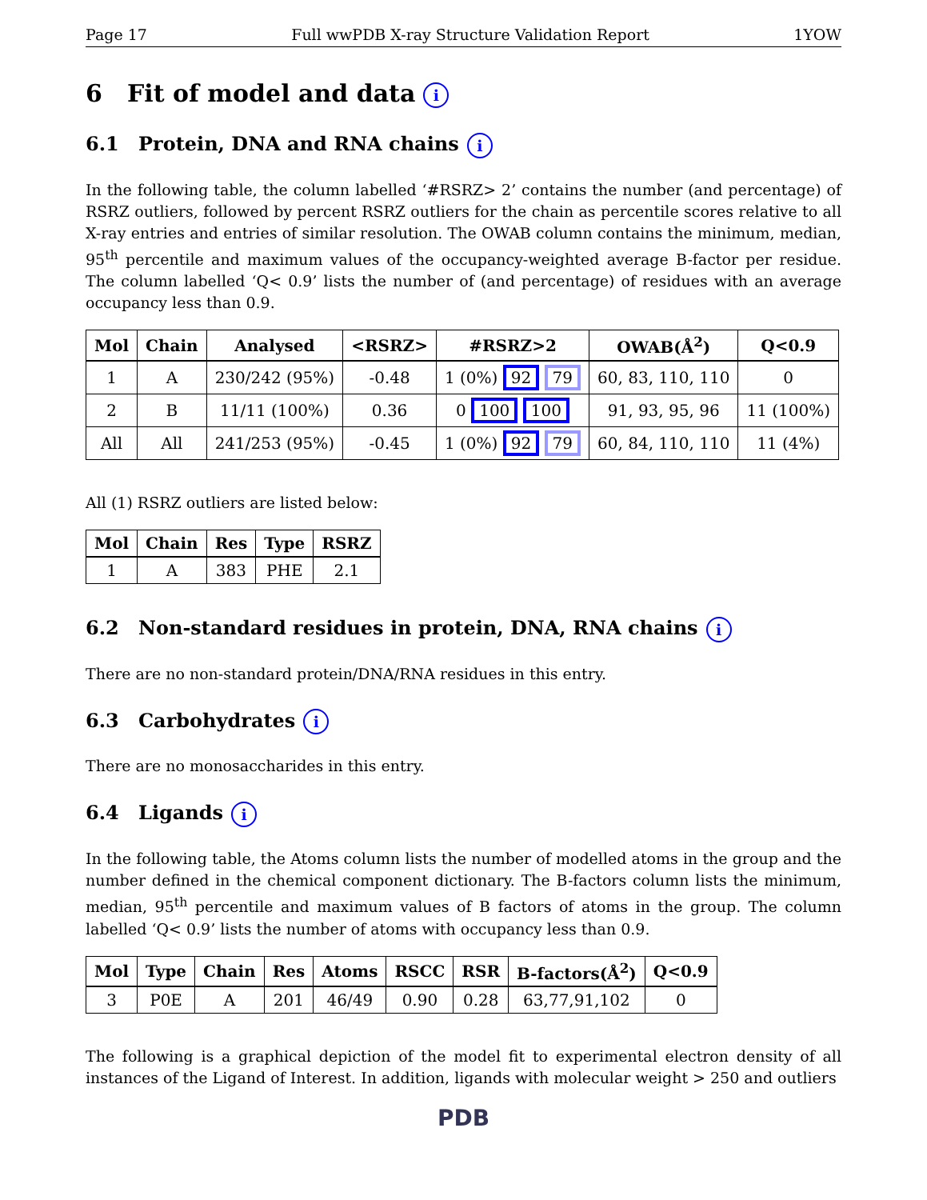Page 17 Full wwPDB X-ray Structure Validation Report 1YOW
6 Fit of model and data i
6.1 Protein, DNA and RNA chains i
In the following table, the column labelled ‘#RSRZ> 2’ contains the number (and percentage) of RSRZ outliers, followed by percent RSRZ outliers for the chain as percentile scores relative to all X-ray entries and entries of similar resolution. The OWAB column contains the minimum, median, 95<sup>th</sup> percentile and maximum values of the occupancy-weighted average B-factor per residue. The column labelled ‘Q< 0.9’ lists the number of (and percentage) of residues with an average occupancy less than 0.9.
| Mol | Chain | Analysed | <RSRZ> | #RSRZ>2 | OWAB(Å<sup>2</sup>) | Q<0.9 |
| --- | --- | --- | --- | --- | --- | --- |
| 1 | A | 230/242 (95%) | -0.48 | 1 (0%) 92 79 | 60, 83, 110, 110 | 0 |
| 2 | B | 11/11 (100%) | 0.36 | 0 100 100 | 91, 93, 95, 96 | 11 (100%) |
| All | All | 241/253 (95%) | -0.45 | 1 (0%) 92 79 | 60, 84, 110, 110 | 11 (4%) |
All (1) RSRZ outliers are listed below:
| Mol | Chain | Res | Type | RSRZ |
| --- | --- | --- | --- | --- |
| 1 | A | 383 | PHE | 2.1 |
6.2 Non-standard residues in protein, DNA, RNA chains i
There are no non-standard protein/DNA/RNA residues in this entry.
6.3 Carbohydrates i
There are no monosaccharides in this entry.
6.4 Ligands i
In the following table, the Atoms column lists the number of modelled atoms in the group and the number defined in the chemical component dictionary. The B-factors column lists the minimum, median, 95<sup>th</sup> percentile and maximum values of B factors of atoms in the group. The column labelled ‘Q< 0.9’ lists the number of atoms with occupancy less than 0.9.
| Mol | Type | Chain | Res | Atoms | RSCC | RSR | B-factors(Å<sup>2</sup>) | Q<0.9 |
| --- | --- | --- | --- | --- | --- | --- | --- | --- |
| 3 | P0E | A | 201 | 46/49 | 0.90 | 0.28 | 63,77,91,102 | 0 |
The following is a graphical depiction of the model fit to experimental electron density of all instances of the Ligand of Interest. In addition, ligands with molecular weight > 250 and outliers
PDB